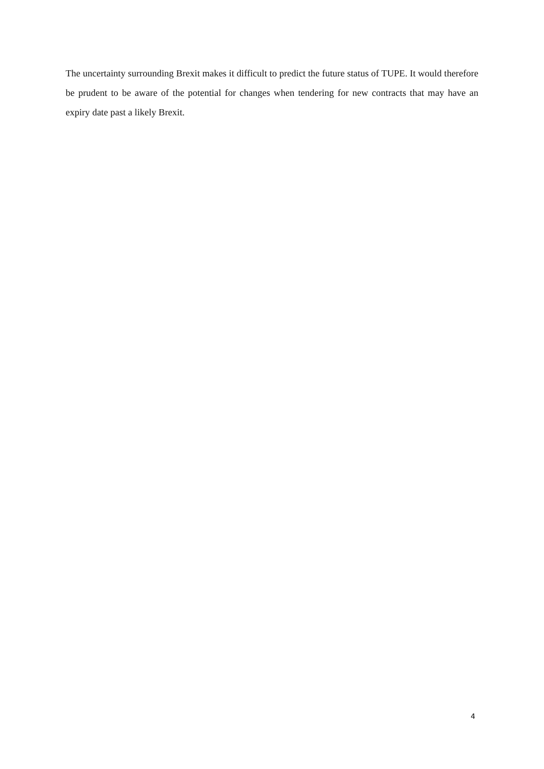The uncertainty surrounding Brexit makes it difficult to predict the future status of TUPE. It would therefore be prudent to be aware of the potential for changes when tendering for new contracts that may have an expiry date past a likely Brexit.
4